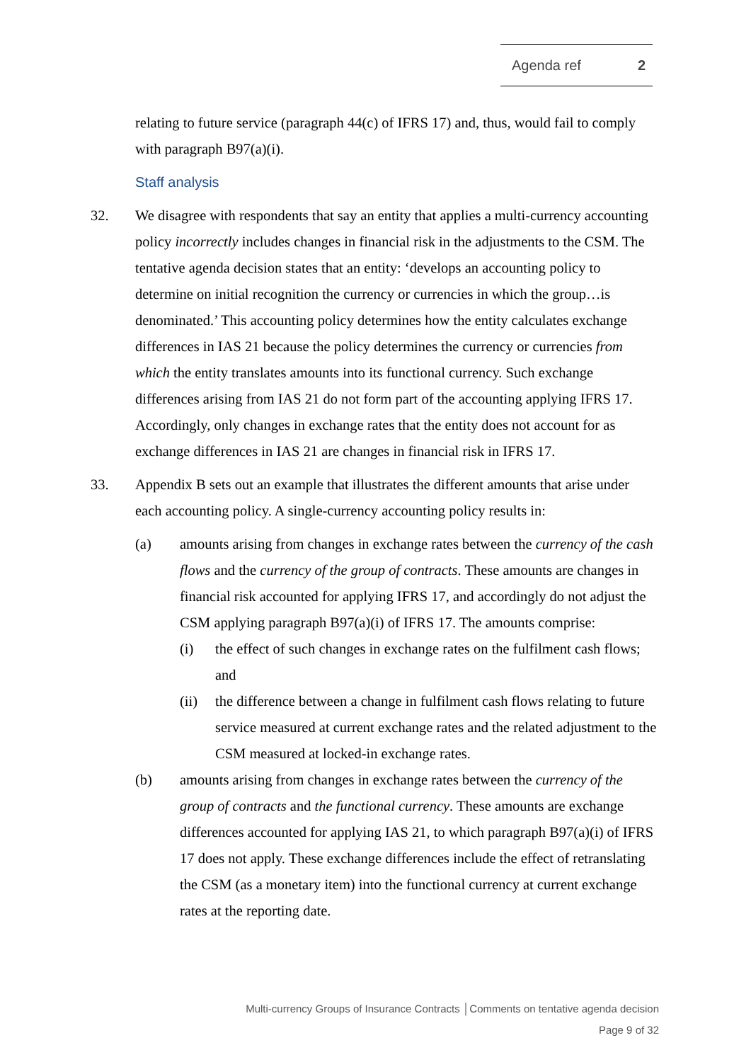Agenda ref 2
relating to future service (paragraph 44(c) of IFRS 17) and, thus, would fail to comply with paragraph B97(a)(i).
Staff analysis
32. We disagree with respondents that say an entity that applies a multi-currency accounting policy incorrectly includes changes in financial risk in the adjustments to the CSM. The tentative agenda decision states that an entity: ‘develops an accounting policy to determine on initial recognition the currency or currencies in which the group…is denominated.’ This accounting policy determines how the entity calculates exchange differences in IAS 21 because the policy determines the currency or currencies from which the entity translates amounts into its functional currency. Such exchange differences arising from IAS 21 do not form part of the accounting applying IFRS 17. Accordingly, only changes in exchange rates that the entity does not account for as exchange differences in IAS 21 are changes in financial risk in IFRS 17.
33. Appendix B sets out an example that illustrates the different amounts that arise under each accounting policy. A single-currency accounting policy results in:
(a) amounts arising from changes in exchange rates between the currency of the cash flows and the currency of the group of contracts. These amounts are changes in financial risk accounted for applying IFRS 17, and accordingly do not adjust the CSM applying paragraph B97(a)(i) of IFRS 17. The amounts comprise:
(i) the effect of such changes in exchange rates on the fulfilment cash flows; and
(ii) the difference between a change in fulfilment cash flows relating to future service measured at current exchange rates and the related adjustment to the CSM measured at locked-in exchange rates.
(b) amounts arising from changes in exchange rates between the currency of the group of contracts and the functional currency. These amounts are exchange differences accounted for applying IAS 21, to which paragraph B97(a)(i) of IFRS 17 does not apply. These exchange differences include the effect of retranslating the CSM (as a monetary item) into the functional currency at current exchange rates at the reporting date.
Multi-currency Groups of Insurance Contracts │Comments on tentative agenda decision
Page 9 of 32